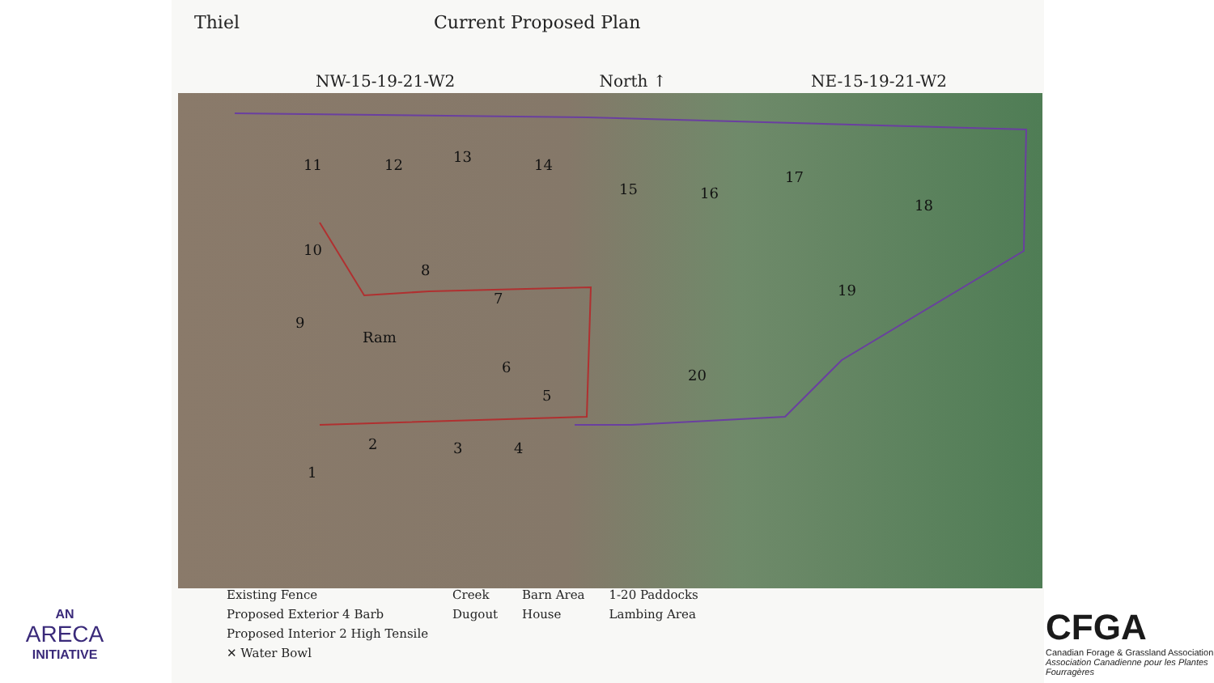Thiel Current Proposed Plan
NW-15-19-21-W2 North ↑ NE-15-19-21-W2
1
2
3
4
5
6
7
8
9
10
11
12
13
14
15
16
17
18
19
20
Ram
Existing Fence
Proposed Exterior 4 Barb
Proposed Interior 2 High Tensile
✕ Water Bowl
Creek
Dugout
Barn Area
House
1-20 Paddocks
Lambing Area
AN
ARECA
INITIATIVE
CFGA
Canadian Forage & Grassland Association
Association Canadienne pour les Plantes Fourragères